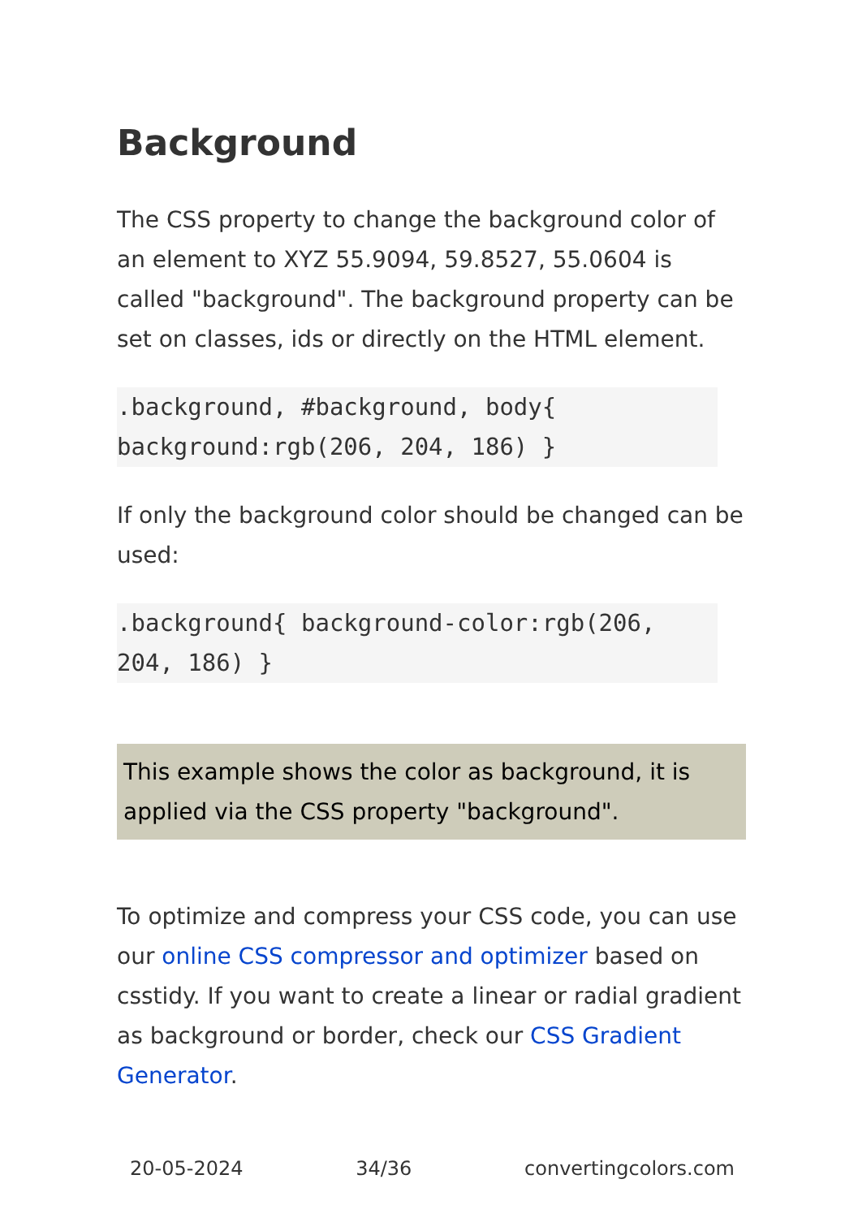Background
The CSS property to change the background color of an element to XYZ 55.9094, 59.8527, 55.0604 is called "background". The background property can be set on classes, ids or directly on the HTML element.
.background, #background, body{ background:rgb(206, 204, 186) }
If only the background color should be changed can be used:
.background{ background-color:rgb(206, 204, 186) }
This example shows the color as background, it is applied via the CSS property "background".
To optimize and compress your CSS code, you can use our online CSS compressor and optimizer based on csstidy. If you want to create a linear or radial gradient as background or border, check our CSS Gradient Generator.
20-05-2024 34/36 convertingcolors.com